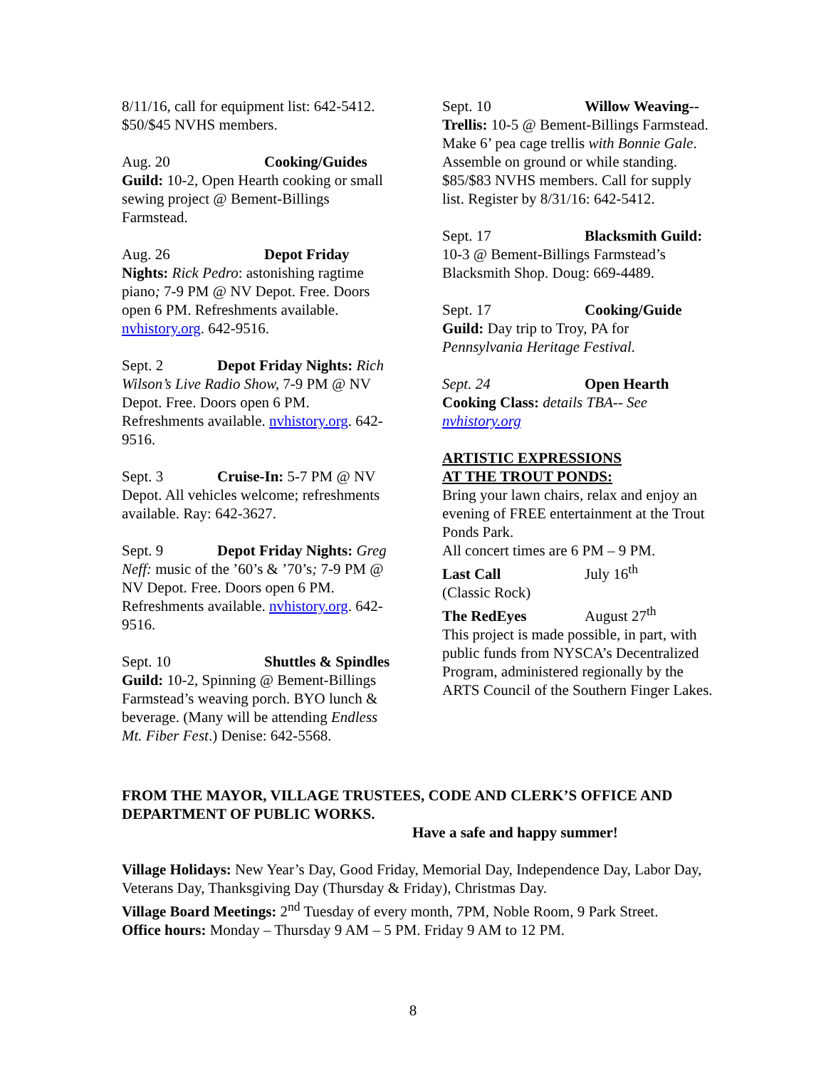8/11/16, call for equipment list: 642-5412. $50/$45 NVHS members.
Aug. 20 Cooking/Guides Guild: 10-2, Open Hearth cooking or small sewing project @ Bement-Billings Farmstead.
Aug. 26 Depot Friday Nights: Rick Pedro: astonishing ragtime piano; 7-9 PM @ NV Depot. Free. Doors open 6 PM. Refreshments available. nvhistory.org. 642-9516.
Sept. 2 Depot Friday Nights: Rich Wilson’s Live Radio Show, 7-9 PM @ NV Depot. Free. Doors open 6 PM. Refreshments available. nvhistory.org. 642-9516.
Sept. 3 Cruise-In: 5-7 PM @ NV Depot. All vehicles welcome; refreshments available. Ray: 642-3627.
Sept. 9 Depot Friday Nights: Greg Neff: music of the ’60’s & ’70’s; 7-9 PM @ NV Depot. Free. Doors open 6 PM. Refreshments available. nvhistory.org. 642-9516.
Sept. 10 Shuttles & Spindles Guild: 10-2, Spinning @ Bement-Billings Farmstead’s weaving porch. BYO lunch & beverage. (Many will be attending Endless Mt. Fiber Fest.) Denise: 642-5568.
Sept. 10 Willow Weaving--Trellis: 10-5 @ Bement-Billings Farmstead. Make 6’ pea cage trellis with Bonnie Gale. Assemble on ground or while standing. $85/$83 NVHS members. Call for supply list. Register by 8/31/16: 642-5412.
Sept. 17 Blacksmith Guild: 10-3 @ Bement-Billings Farmstead’s Blacksmith Shop. Doug: 669-4489.
Sept. 17 Cooking/Guide Guild: Day trip to Troy, PA for Pennsylvania Heritage Festival.
Sept. 24 Open Hearth Cooking Class: details TBA-- See nvhistory.org
ARTISTIC EXPRESSIONS
AT THE TROUT PONDS:
Bring your lawn chairs, relax and enjoy an evening of FREE entertainment at the Trout Ponds Park.
All concert times are 6 PM – 9 PM.
Last Call July 16<sup>th</sup>
(Classic Rock)
The RedEyes August 27<sup>th</sup>
This project is made possible, in part, with public funds from NYSCA’s Decentralized Program, administered regionally by the ARTS Council of the Southern Finger Lakes.
FROM THE MAYOR, VILLAGE TRUSTEES, CODE AND CLERK’S OFFICE AND DEPARTMENT OF PUBLIC WORKS.
Have a safe and happy summer!
Village Holidays: New Year’s Day, Good Friday, Memorial Day, Independence Day, Labor Day, Veterans Day, Thanksgiving Day (Thursday & Friday), Christmas Day.
Village Board Meetings: 2<sup>nd</sup> Tuesday of every month, 7PM, Noble Room, 9 Park Street.
Office hours: Monday – Thursday 9 AM – 5 PM. Friday 9 AM to 12 PM.
8